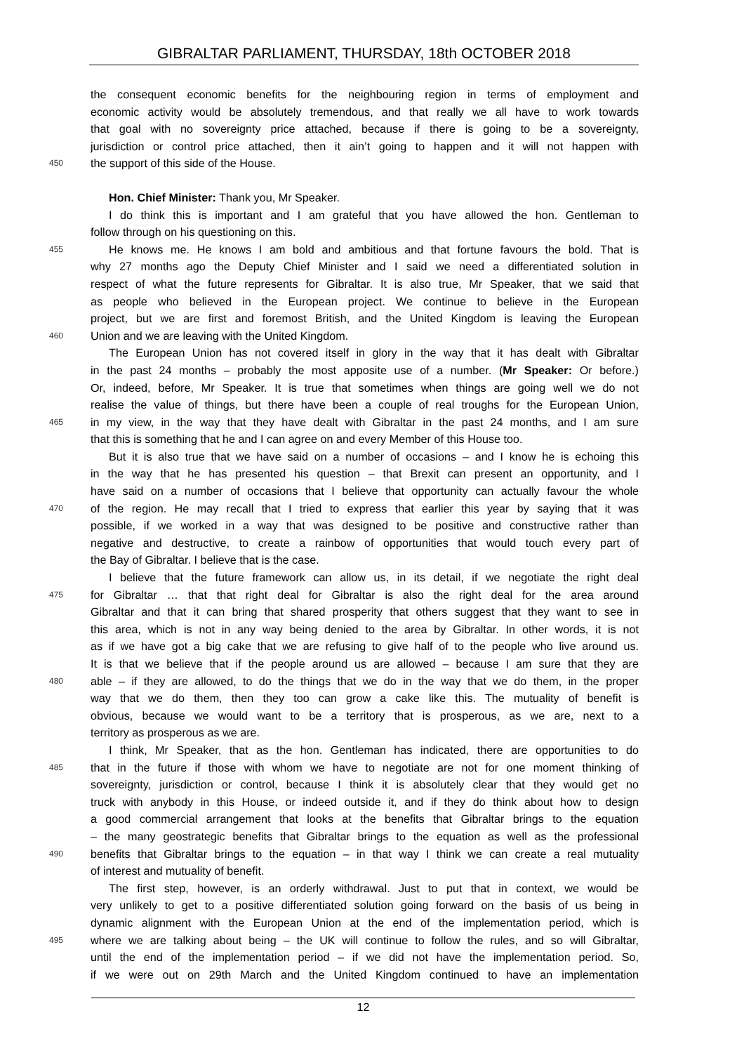GIBRALTAR PARLIAMENT, THURSDAY, 18th OCTOBER 2018
the consequent economic benefits for the neighbouring region in terms of employment and
economic activity would be absolutely tremendous, and that really we all have to work towards
that goal with no sovereignty price attached, because if there is going to be a sovereignty,
jurisdiction or control price attached, then it ain’t going to happen and it will not happen with
450 the support of this side of the House.
Hon. Chief Minister: Thank you, Mr Speaker.
I do think this is important and I am grateful that you have allowed the hon. Gentleman to
follow through on his questioning on this.
455 He knows me. He knows I am bold and ambitious and that fortune favours the bold. That is
why 27 months ago the Deputy Chief Minister and I said we need a differentiated solution in
respect of what the future represents for Gibraltar. It is also true, Mr Speaker, that we said that
as people who believed in the European project. We continue to believe in the European
project, but we are first and foremost British, and the United Kingdom is leaving the European
460 Union and we are leaving with the United Kingdom.
The European Union has not covered itself in glory in the way that it has dealt with Gibraltar
in the past 24 months – probably the most apposite use of a number. (Mr Speaker: Or before.)
Or, indeed, before, Mr Speaker. It is true that sometimes when things are going well we do not
realise the value of things, but there have been a couple of real troughs for the European Union,
465 in my view, in the way that they have dealt with Gibraltar in the past 24 months, and I am sure
that this is something that he and I can agree on and every Member of this House too.
But it is also true that we have said on a number of occasions – and I know he is echoing this
in the way that he has presented his question – that Brexit can present an opportunity, and I
have said on a number of occasions that I believe that opportunity can actually favour the whole
470 of the region. He may recall that I tried to express that earlier this year by saying that it was
possible, if we worked in a way that was designed to be positive and constructive rather than
negative and destructive, to create a rainbow of opportunities that would touch every part of
the Bay of Gibraltar. I believe that is the case.
I believe that the future framework can allow us, in its detail, if we negotiate the right deal
475 for Gibraltar … that that right deal for Gibraltar is also the right deal for the area around
Gibraltar and that it can bring that shared prosperity that others suggest that they want to see in
this area, which is not in any way being denied to the area by Gibraltar. In other words, it is not
as if we have got a big cake that we are refusing to give half of to the people who live around us.
It is that we believe that if the people around us are allowed – because I am sure that they are
480 able – if they are allowed, to do the things that we do in the way that we do them, in the proper
way that we do them, then they too can grow a cake like this. The mutuality of benefit is
obvious, because we would want to be a territory that is prosperous, as we are, next to a
territory as prosperous as we are.
I think, Mr Speaker, that as the hon. Gentleman has indicated, there are opportunities to do
485 that in the future if those with whom we have to negotiate are not for one moment thinking of
sovereignty, jurisdiction or control, because I think it is absolutely clear that they would get no
truck with anybody in this House, or indeed outside it, and if they do think about how to design
a good commercial arrangement that looks at the benefits that Gibraltar brings to the equation
– the many geostrategic benefits that Gibraltar brings to the equation as well as the professional
490 benefits that Gibraltar brings to the equation – in that way I think we can create a real mutuality
of interest and mutuality of benefit.
The first step, however, is an orderly withdrawal. Just to put that in context, we would be
very unlikely to get to a positive differentiated solution going forward on the basis of us being in
dynamic alignment with the European Union at the end of the implementation period, which is
495 where we are talking about being – the UK will continue to follow the rules, and so will Gibraltar,
until the end of the implementation period – if we did not have the implementation period. So,
if we were out on 29th March and the United Kingdom continued to have an implementation
12